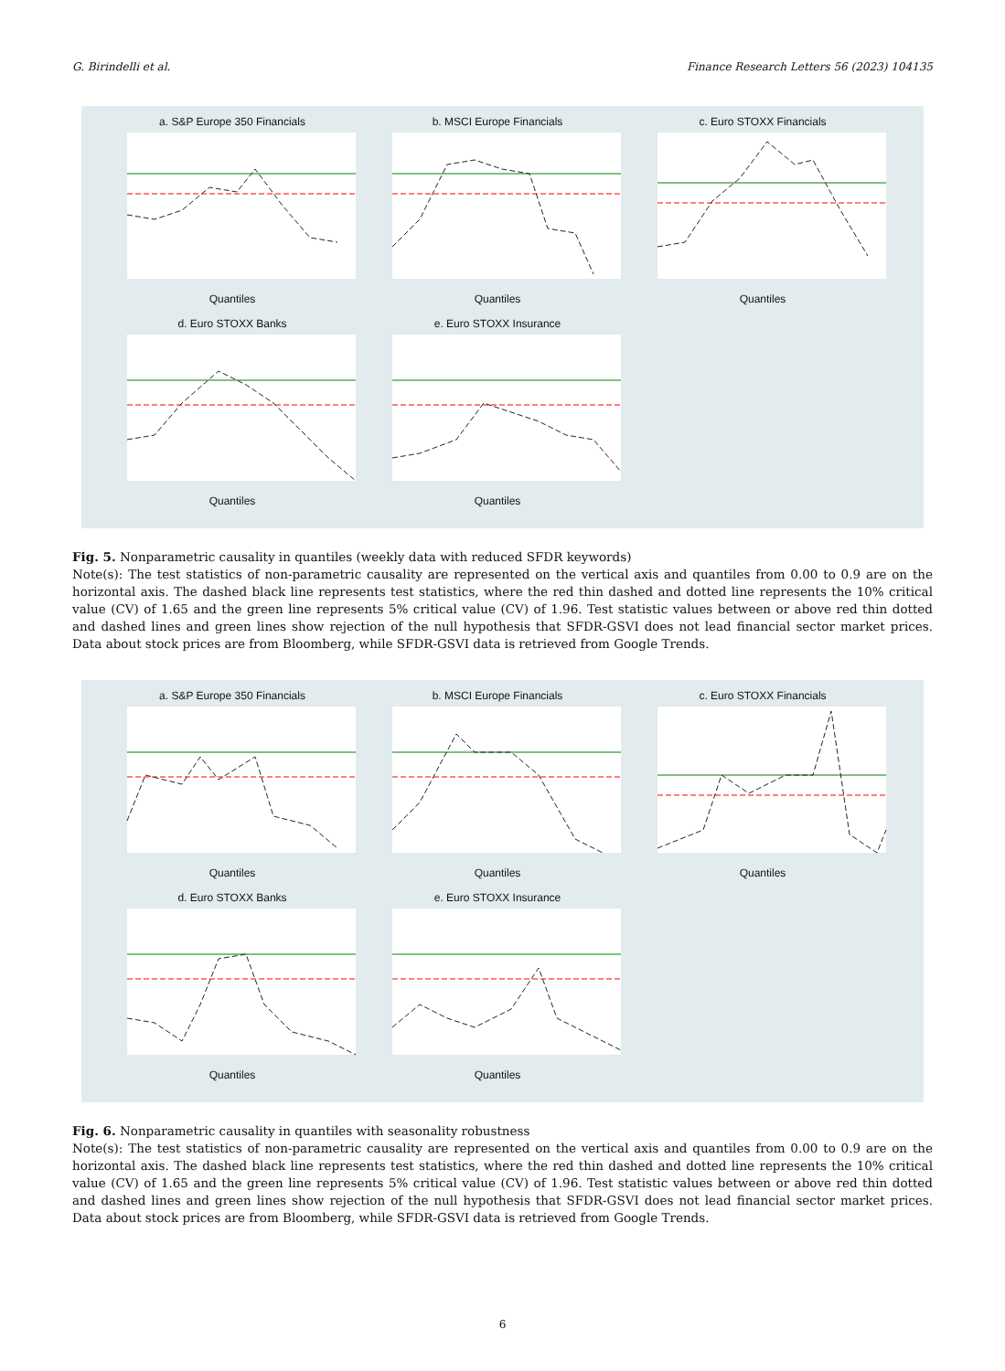G. Birindelli et al. Finance Research Letters 56 (2023) 104135
a. S&P Europe 350 Financials
Quantiles
b. MSCI Europe Financials
Quantiles
c. Euro STOXX Financials
Quantiles
d. Euro STOXX Banks
Quantiles
e. Euro STOXX Insurance
Quantiles
Fig. 5. Nonparametric causality in quantiles (weekly data with reduced SFDR keywords)
Note(s): The test statistics of non-parametric causality are represented on the vertical axis and quantiles from 0.00 to 0.9 are on the horizontal axis. The dashed black line represents test statistics, where the red thin dashed and dotted line represents the 10% critical value (CV) of 1.65 and the green line represents 5% critical value (CV) of 1.96. Test statistic values between or above red thin dotted and dashed lines and green lines show rejection of the null hypothesis that SFDR-GSVI does not lead financial sector market prices. Data about stock prices are from Bloomberg, while SFDR-GSVI data is retrieved from Google Trends.
a. S&P Europe 350 Financials
Quantiles
b. MSCI Europe Financials
Quantiles
c. Euro STOXX Financials
Quantiles
d. Euro STOXX Banks
Quantiles
e. Euro STOXX Insurance
Quantiles
Fig. 6. Nonparametric causality in quantiles with seasonality robustness
Note(s): The test statistics of non-parametric causality are represented on the vertical axis and quantiles from 0.00 to 0.9 are on the horizontal axis. The dashed black line represents test statistics, where the red thin dashed and dotted line represents the 10% critical value (CV) of 1.65 and the green line represents 5% critical value (CV) of 1.96. Test statistic values between or above red thin dotted and dashed lines and green lines show rejection of the null hypothesis that SFDR-GSVI does not lead financial sector market prices. Data about stock prices are from Bloomberg, while SFDR-GSVI data is retrieved from Google Trends.
6